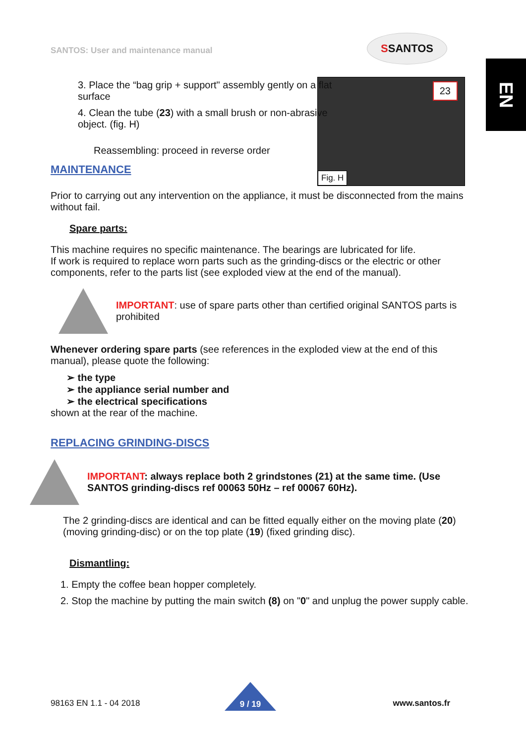SANTOS: User and maintenance manual
SSANTOS
EN
23
Fig. H
3. Place the “bag grip + support" assembly gently on a flat surface
4. Clean the tube (23) with a small brush or non-abrasive object. (fig. H)
Reassembling: proceed in reverse order
MAINTENANCE
Prior to carrying out any intervention on the appliance, it must be disconnected from the mains without fail.
Spare parts:
This machine requires no specific maintenance. The bearings are lubricated for life.
If work is required to replace worn parts such as the grinding-discs or the electric or other components, refer to the parts list (see exploded view at the end of the manual).
IMPORTANT: use of spare parts other than certified original SANTOS parts is prohibited
Whenever ordering spare parts (see references in the exploded view at the end of this manual), please quote the following:
➢ the type
➢ the appliance serial number and
➢ the electrical specifications
shown at the rear of the machine.
REPLACING GRINDING-DISCS
IMPORTANT: always replace both 2 grindstones (21) at the same time. (Use SANTOS grinding-discs ref 00063 50Hz – ref 00067 60Hz).
The 2 grinding-discs are identical and can be fitted equally either on the moving plate (20) (moving grinding-disc) or on the top plate (19) (fixed grinding disc).
Dismantling:
1. Empty the coffee bean hopper completely.
2. Stop the machine by putting the main switch (8) on "0" and unplug the power supply cable.
9 / 19
98163 EN 1.1 - 04 2018 www.santos.fr